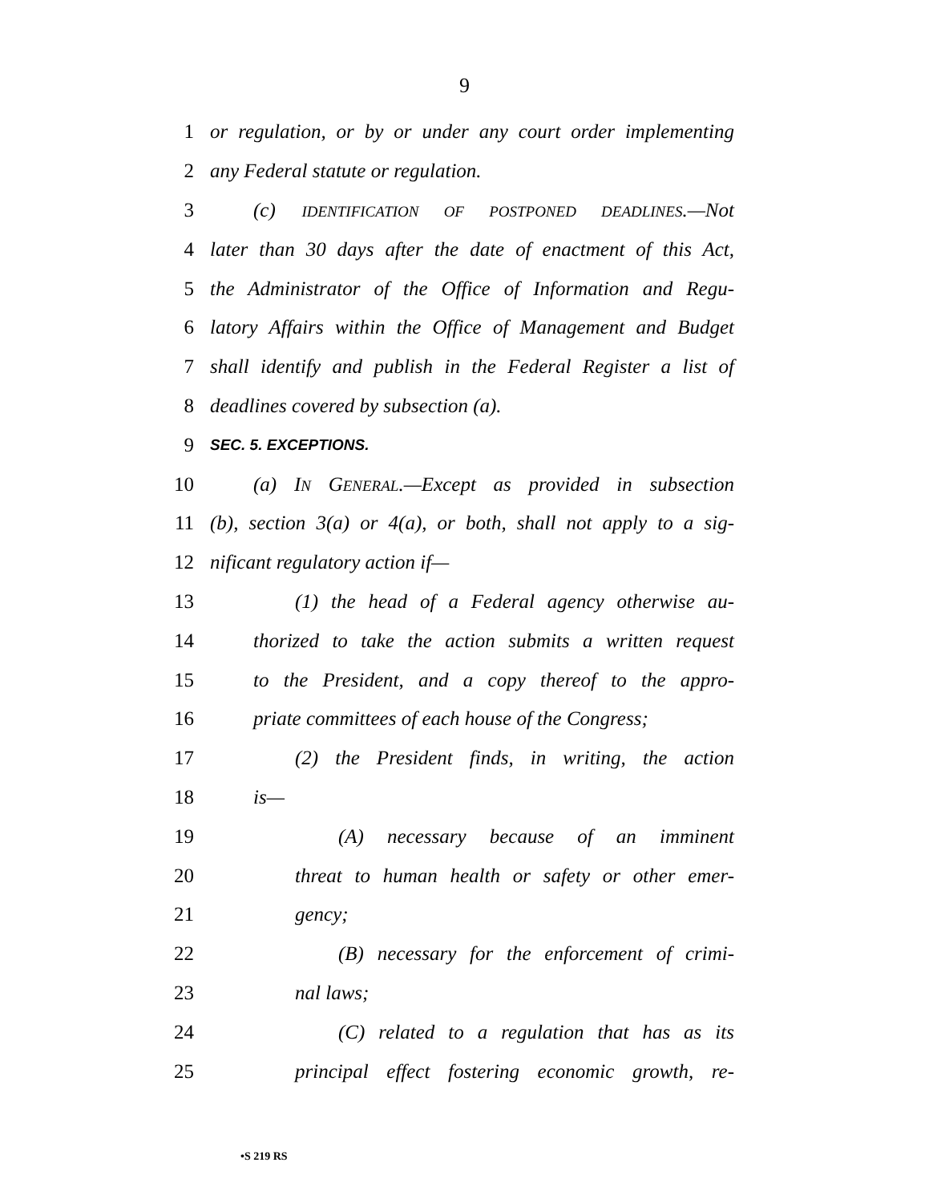9
1 or regulation, or by or under any court order implementing
2 any Federal statute or regulation.
3 (c) IDENTIFICATION OF POSTPONED DEADLINES.—Not
4 later than 30 days after the date of enactment of this Act,
5 the Administrator of the Office of Information and Regu-
6 latory Affairs within the Office of Management and Budget
7 shall identify and publish in the Federal Register a list of
8 deadlines covered by subsection (a).
9 SEC. 5. EXCEPTIONS.
10 (a) IN GENERAL.—Except as provided in subsection
11 (b), section 3(a) or 4(a), or both, shall not apply to a sig-
12 nificant regulatory action if—
13 (1) the head of a Federal agency otherwise au-
14 thorized to take the action submits a written request
15 to the President, and a copy thereof to the appro-
16 priate committees of each house of the Congress;
17 (2) the President finds, in writing, the action
18 is—
19 (A) necessary because of an imminent
20 threat to human health or safety or other emer-
21 gency;
22 (B) necessary for the enforcement of crimi-
23 nal laws;
24 (C) related to a regulation that has as its
25 principal effect fostering economic growth, re-
•S 219 RS